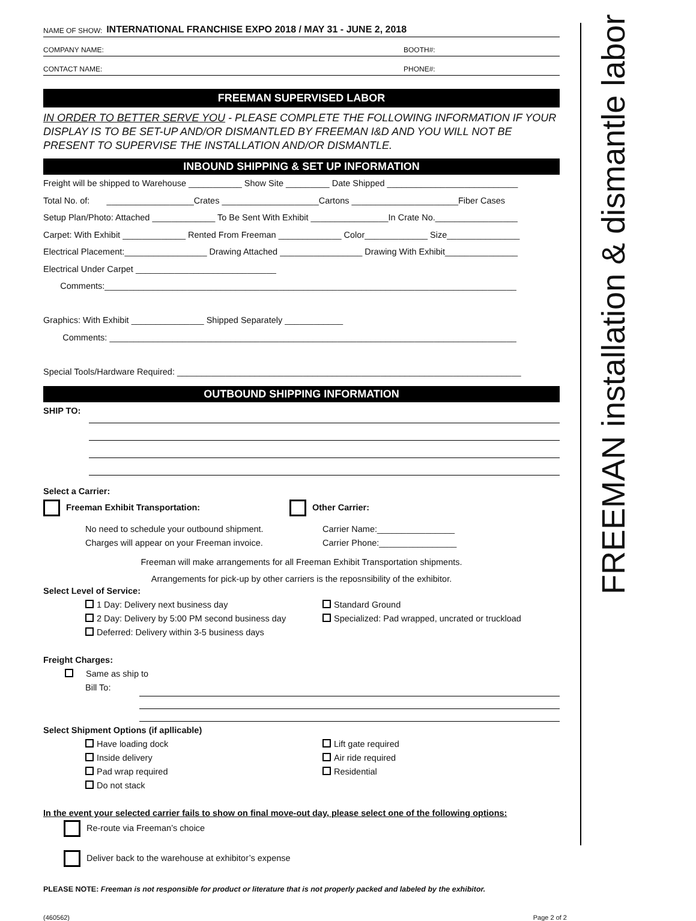FREEMAN installation & dismantle labor
NAME OF SHOW: INTERNATIONAL FRANCHISE EXPO 2018 / MAY 31 - JUNE 2, 2018
COMPANY NAME: BOOTH#:
CONTACT NAME: PHONE#:
FREEMAN SUPERVISED LABOR
IN ORDER TO BETTER SERVE YOU - PLEASE COMPLETE THE FOLLOWING INFORMATION IF YOUR DISPLAY IS TO BE SET-UP AND/OR DISMANTLED BY FREEMAN I&D AND YOU WILL NOT BE PRESENT TO SUPERVISE THE INSTALLATION AND/OR DISMANTLE.
INBOUND SHIPPING & SET UP INFORMATION
Freight will be shipped to Warehouse ___________ Show Site _________ Date Shipped ___________________________
Total No. of: __________________Crates ____________________Cartons ______________________Fiber Cases
Setup Plan/Photo: Attached _____________ To Be Sent With Exhibit ________________In Crate No._________________
Carpet: With Exhibit _____________ Rented From Freeman _____________ Color_____________ Size_______________
Electrical Placement:_________________ Drawing Attached _________________ Drawing With Exhibit_______________
Electrical Under Carpet _____________________________
Comments:_____________________________________________________________________________________
Graphics: With Exhibit _______________ Shipped Separately ____________
Comments: ____________________________________________________________________________________
Special Tools/Hardware Required: _______________________________________________________________________
OUTBOUND SHIPPING INFORMATION
SHIP TO:
Select a Carrier:
Freeman Exhibit Transportation: Other Carrier:
No need to schedule your outbound shipment.
Charges will appear on your Freeman invoice.
Carrier Name:________________
Carrier Phone:________________
Freeman will make arrangements for all Freeman Exhibit Transportation shipments.
Arrangements for pick-up by other carriers is the reposnsibility of the exhibitor.
Select Level of Service:
1 Day: Delivery next business day
2 Day: Delivery by 5:00 PM second business day
Deferred: Delivery within 3-5 business days
Standard Ground
Specialized: Pad wrapped, uncrated or truckload
Freight Charges:
Same as ship to
Bill To:
Select Shipment Options (if apllicable)
Have loading dock
Inside delivery
Pad wrap required
Do not stack
Lift gate required
Air ride required
Residential
In the event your selected carrier fails to show on final move-out day, please select one of the following options:
Re-route via Freeman’s choice
Deliver back to the warehouse at exhibitor’s expense
PLEASE NOTE: Freeman is not responsible for product or literature that is not properly packed and labeled by the exhibitor.
(460562) Page 2 of 2